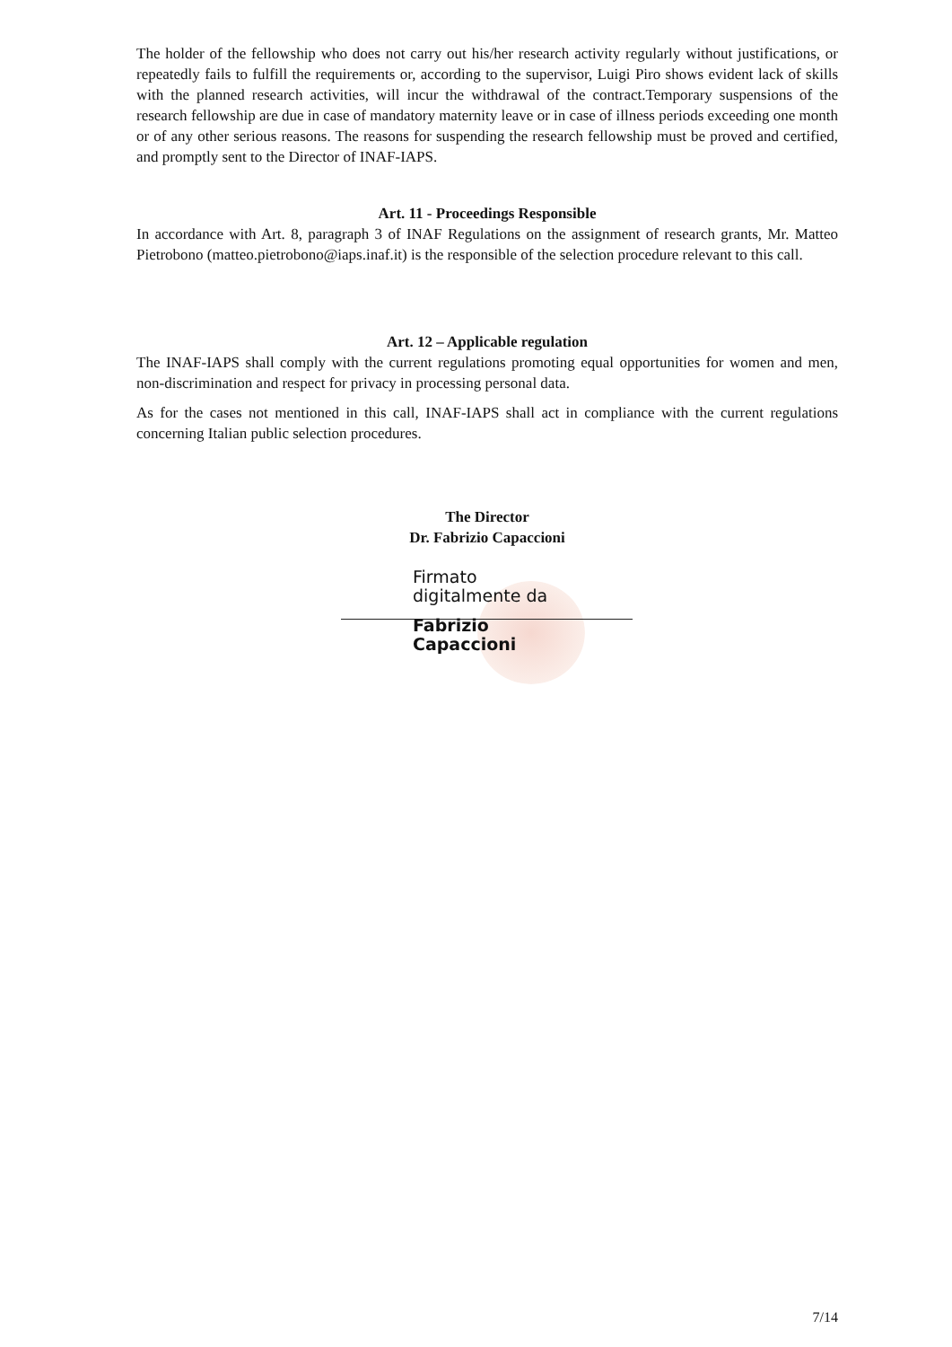The holder of the fellowship who does not carry out his/her research activity regularly without justifications, or repeatedly fails to fulfill the requirements or, according to the supervisor, Luigi Piro shows evident lack of skills with the planned research activities, will incur the withdrawal of the contract.Temporary suspensions of the research fellowship are due in case of mandatory maternity leave or in case of illness periods exceeding one month or of any other serious reasons. The reasons for suspending the research fellowship must be proved and certified, and promptly sent to the Director of INAF-IAPS.
Art. 11 - Proceedings Responsible
In accordance with Art. 8, paragraph 3 of INAF Regulations on the assignment of research grants, Mr. Matteo Pietrobono (matteo.pietrobono@iaps.inaf.it) is the responsible of the selection procedure relevant to this call.
Art. 12 – Applicable regulation
The INAF-IAPS shall comply with the current regulations promoting equal opportunities for women and men, non-discrimination and respect for privacy in processing personal data.
As for the cases not mentioned in this call, INAF-IAPS shall act in compliance with the current regulations concerning Italian public selection procedures.
The Director
Dr. Fabrizio Capaccioni
Firmato
digitalmente da
Fabrizio
Capaccioni
7/14